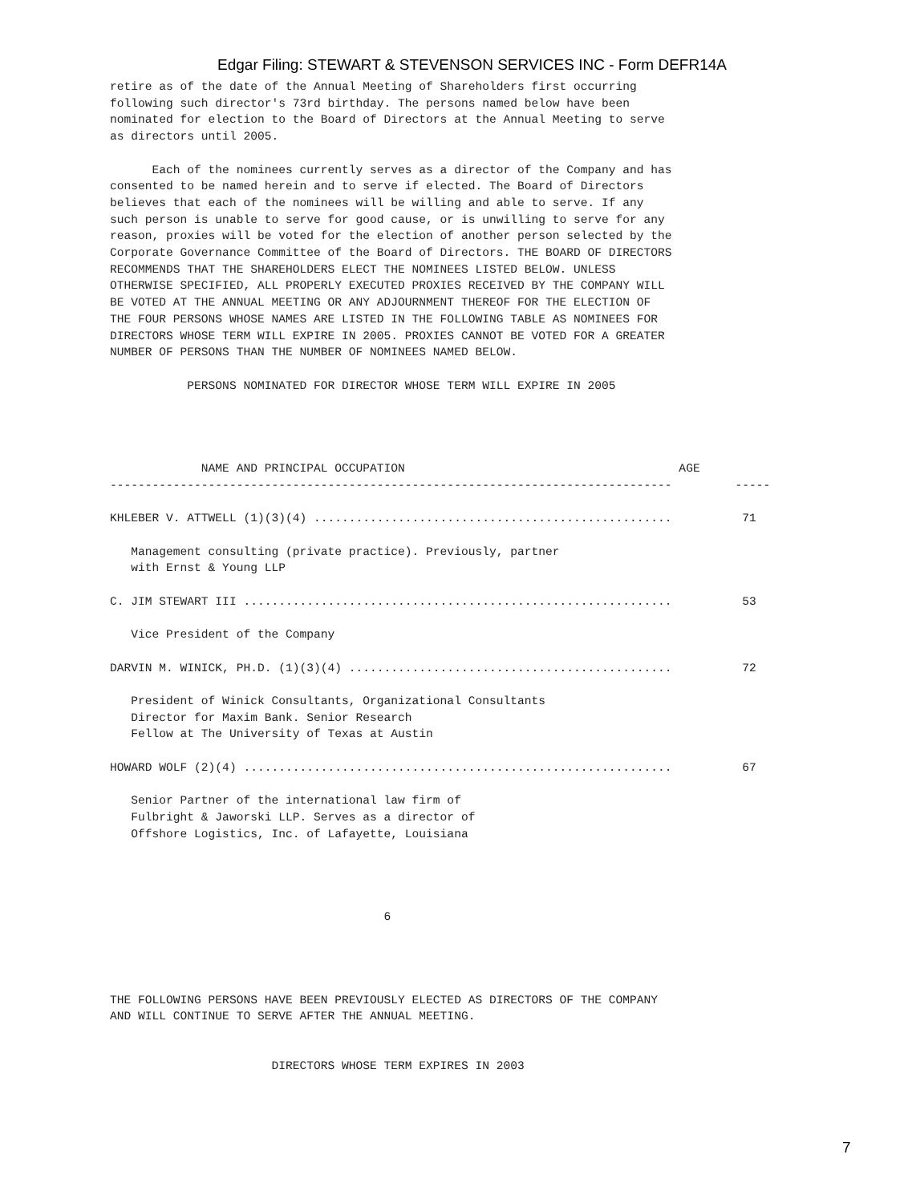Edgar Filing: STEWART & STEVENSON SERVICES INC - Form DEFR14A
retire as of the date of the Annual Meeting of Shareholders first occurring
following such director's 73rd birthday. The persons named below have been
nominated for election to the Board of Directors at the Annual Meeting to serve
as directors until 2005.

      Each of the nominees currently serves as a director of the Company and has
consented to be named herein and to serve if elected. The Board of Directors
believes that each of the nominees will be willing and able to serve. If any
such person is unable to serve for good cause, or is unwilling to serve for any
reason, proxies will be voted for the election of another person selected by the
Corporate Governance Committee of the Board of Directors. THE BOARD OF DIRECTORS
RECOMMENDS THAT THE SHAREHOLDERS ELECT THE NOMINEES LISTED BELOW. UNLESS
OTHERWISE SPECIFIED, ALL PROPERLY EXECUTED PROXIES RECEIVED BY THE COMPANY WILL
BE VOTED AT THE ANNUAL MEETING OR ANY ADJOURNMENT THEREOF FOR THE ELECTION OF
THE FOUR PERSONS WHOSE NAMES ARE LISTED IN THE FOLLOWING TABLE AS NOMINEES FOR
DIRECTORS WHOSE TERM WILL EXPIRE IN 2005. PROXIES CANNOT BE VOTED FOR A GREATER
NUMBER OF PERSONS THAN THE NUMBER OF NOMINEES NAMED BELOW.

           PERSONS NOMINATED FOR DIRECTOR WHOSE TERM WILL EXPIRE IN 2005




             NAME AND PRINCIPAL OCCUPATION                                       AGE
--------------------------------------------------------------------------------         -----

KHLEBER V. ATTWELL (1)(3)(4) ...................................................          71

   Management consulting (private practice). Previously, partner
   with Ernst & Young LLP

C. JIM STEWART III .............................................................          53

   Vice President of the Company

DARVIN M. WINICK, PH.D. (1)(3)(4) ..............................................          72

   President of Winick Consultants, Organizational Consultants
   Director for Maxim Bank. Senior Research
   Fellow at The University of Texas at Austin

HOWARD WOLF (2)(4) .............................................................          67

   Senior Partner of the international law firm of
   Fulbright & Jaworski LLP. Serves as a director of
   Offshore Logistics, Inc. of Lafayette, Louisiana




                                       6




THE FOLLOWING PERSONS HAVE BEEN PREVIOUSLY ELECTED AS DIRECTORS OF THE COMPANY
AND WILL CONTINUE TO SERVE AFTER THE ANNUAL MEETING.


                       DIRECTORS WHOSE TERM EXPIRES IN 2003
7